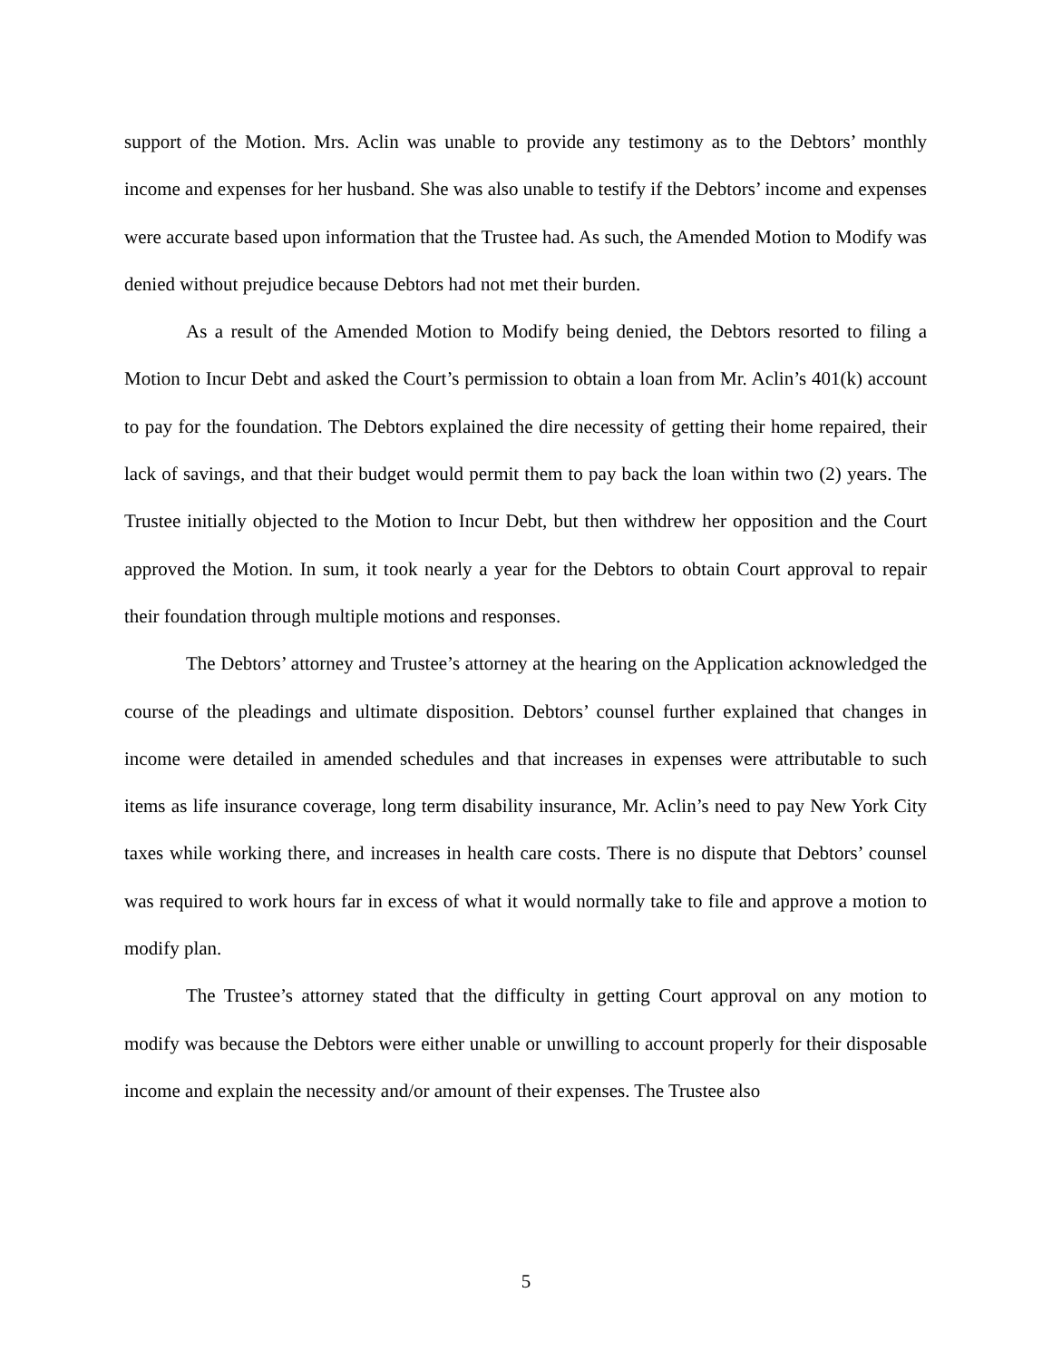support of the Motion. Mrs. Aclin was unable to provide any testimony as to the Debtors’ monthly income and expenses for her husband. She was also unable to testify if the Debtors’ income and expenses were accurate based upon information that the Trustee had. As such, the Amended Motion to Modify was denied without prejudice because Debtors had not met their burden.
As a result of the Amended Motion to Modify being denied, the Debtors resorted to filing a Motion to Incur Debt and asked the Court’s permission to obtain a loan from Mr. Aclin’s 401(k) account to pay for the foundation. The Debtors explained the dire necessity of getting their home repaired, their lack of savings, and that their budget would permit them to pay back the loan within two (2) years. The Trustee initially objected to the Motion to Incur Debt, but then withdrew her opposition and the Court approved the Motion. In sum, it took nearly a year for the Debtors to obtain Court approval to repair their foundation through multiple motions and responses.
The Debtors’ attorney and Trustee’s attorney at the hearing on the Application acknowledged the course of the pleadings and ultimate disposition. Debtors’ counsel further explained that changes in income were detailed in amended schedules and that increases in expenses were attributable to such items as life insurance coverage, long term disability insurance, Mr. Aclin’s need to pay New York City taxes while working there, and increases in health care costs. There is no dispute that Debtors’ counsel was required to work hours far in excess of what it would normally take to file and approve a motion to modify plan.
The Trustee’s attorney stated that the difficulty in getting Court approval on any motion to modify was because the Debtors were either unable or unwilling to account properly for their disposable income and explain the necessity and/or amount of their expenses. The Trustee also
5